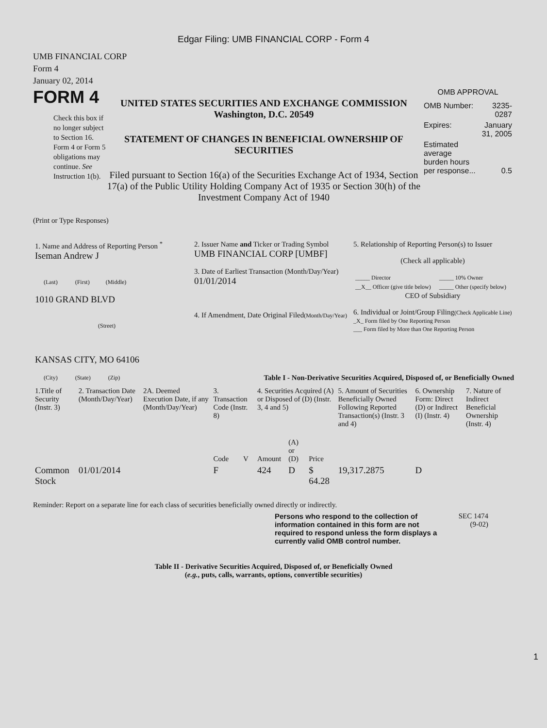Edgar Filing: UMB FINANCIAL CORP - Form 4
UMB FINANCIAL CORP
Form 4
January 02, 2014
FORM 4
Check this box if no longer subject to Section 16. Form 4 or Form 5 obligations may continue. See Instruction 1(b).
UNITED STATES SECURITIES AND EXCHANGE COMMISSION
Washington, D.C. 20549
STATEMENT OF CHANGES IN BENEFICIAL OWNERSHIP OF SECURITIES
Filed pursuant to Section 16(a) of the Securities Exchange Act of 1934, Section 17(a) of the Public Utility Holding Company Act of 1935 or Section 30(h) of the Investment Company Act of 1940
OMB APPROVAL
| OMB Number: | 3235-0287 |
| Expires: | January 31, 2005 |
| Estimated average burden hours per response... | 0.5 |
(Print or Type Responses)
| 1. Name and Address of Reporting Person <sup>*</sup> Iseman Andrew J (Last) (First) (Middle) 1010 GRAND BLVD (Street) KANSAS CITY, MO 64106 (City) (State) (Zip) | 2. Issuer Name and Ticker or Trading Symbol UMB FINANCIAL CORP [UMBF] 3. Date of Earliest Transaction (Month/Day/Year) 01/01/2014 4. If Amendment, Date Original Filed (Month/Day/Year) | 5. Relationship of Reporting Person(s) to Issuer (Check all applicable) / _____ Director / _____ 10% Owner / / __X__ Officer (give title below) / _____ Other (specify below) / CEO of Subsidiary 6. Individual or Joint/Group Filing (Check Applicable Line) _X_ Form filed by One Reporting Person ___ Form filed by More than One Reporting Person |
Table I - Non-Derivative Securities Acquired, Disposed of, or Beneficially Owned
| 1.Title of Security (Instr. 3) | 2. Transaction Date (Month/Day/Year) | 2A. Deemed Execution Date, if any (Month/Day/Year) | 3. Transaction Code (Instr. 8) | | 4. Securities Acquired (A) or Disposed of (D) (Instr. 3, 4 and 5) | | | 5. Amount of Securities Beneficially Owned Following Reported Transaction(s) (Instr. 3 and 4) | 6. Ownership Form: Direct (D) or Indirect (I) (Instr. 4) | 7. Nature of Indirect Beneficial Ownership (Instr. 4) |
| --- | --- | --- | --- | --- | --- | --- | --- | --- | --- | --- |
| | | | Code | V | Amount | (A) or (D) | Price | | | |
| Common Stock | 01/01/2014 | | F | | 424 | D | $ 64.28 | 19,317.2875 | D | |
Reminder: Report on a separate line for each class of securities beneficially owned directly or indirectly.
Persons who respond to the collection of information contained in this form are not required to respond unless the form displays a currently valid OMB control number.
SEC 1474
(9-02)
Table II - Derivative Securities Acquired, Disposed of, or Beneficially Owned
(e.g., puts, calls, warrants, options, convertible securities)
1